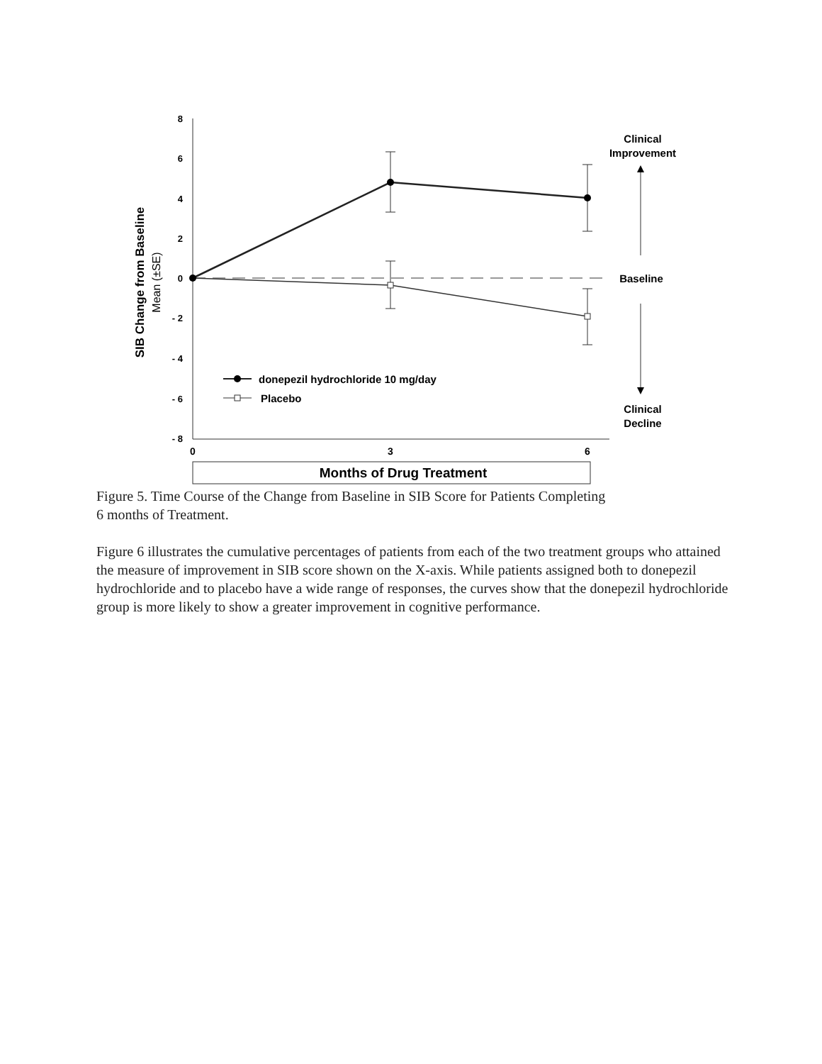8
6
4
2
0
- 2
- 4
- 6
- 8
0
3
6
SIB Change from Baseline
Mean (±SE)
donepezil hydrochloride 10 mg/day
Placebo
Clinical
Improvement
Baseline
Clinical
Decline
Months of Drug Treatment
Figure 5. Time Course of the Change from Baseline in SIB Score for Patients Completing
6 months of Treatment.
Figure 6 illustrates the cumulative percentages of patients from each of the two treatment groups who attained the measure of improvement in SIB score shown on the X-axis. While patients assigned both to donepezil hydrochloride and to placebo have a wide range of responses, the curves show that the donepezil hydrochloride group is more likely to show a greater improvement in cognitive performance.